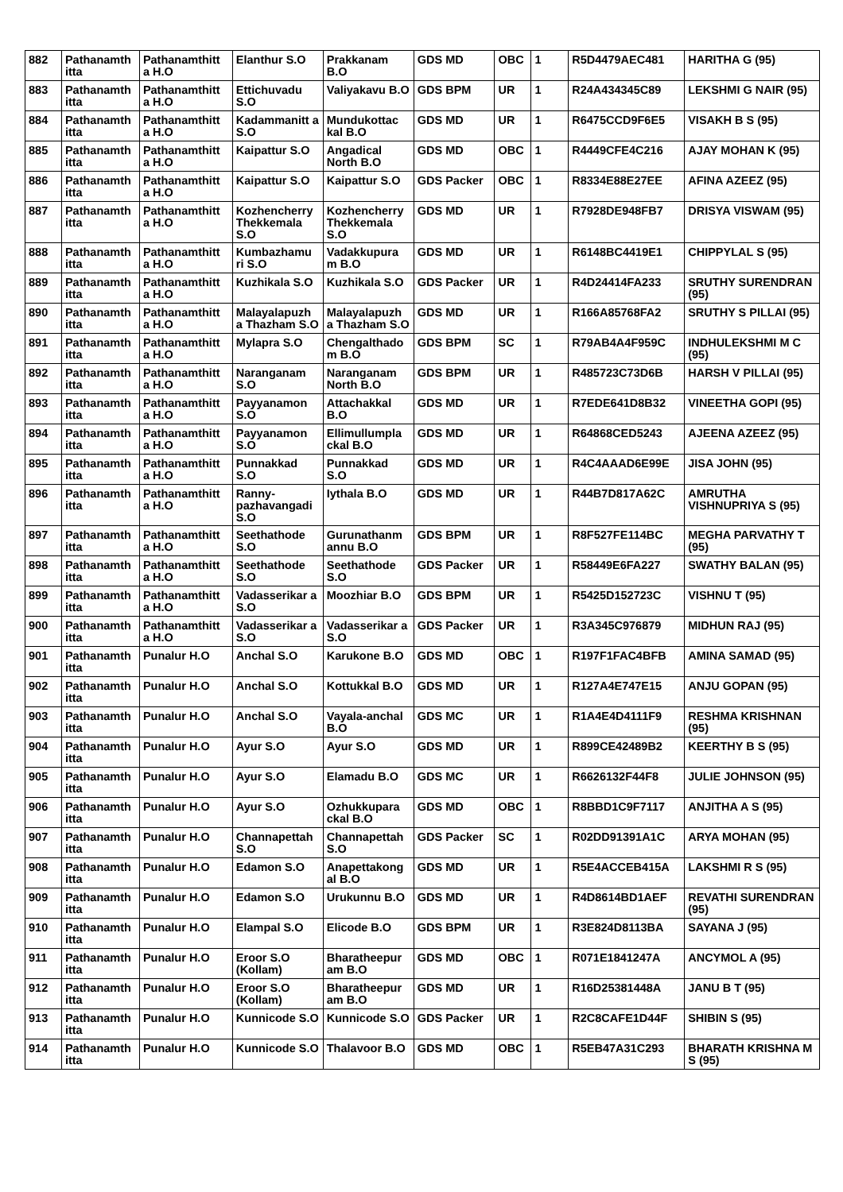| 882 | Pathanamth itta | Pathanamthitt a H.O | Elanthur S.O | Prakkanam B.O | GDS MD | OBC | 1 | R5D4479AEC481 | HARITHA G (95) |
| 883 | Pathanamth itta | Pathanamthitt a H.O | Ettichuvadu S.O | Valiyakavu B.O | GDS BPM | UR | 1 | R24A434345C89 | LEKSHMI G NAIR (95) |
| 884 | Pathanamth itta | Pathanamthitt a H.O | Kadammanitt a S.O | Mundukottac kal B.O | GDS MD | UR | 1 | R6475CCD9F6E5 | VISAKH B S (95) |
| 885 | Pathanamth itta | Pathanamthitt a H.O | Kaipattur S.O | Angadical North B.O | GDS MD | OBC | 1 | R4449CFE4C216 | AJAY MOHAN K (95) |
| 886 | Pathanamth itta | Pathanamthitt a H.O | Kaipattur S.O | Kaipattur S.O | GDS Packer | OBC | 1 | R8334E88E27EE | AFINA AZEEZ (95) |
| 887 | Pathanamth itta | Pathanamthitt a H.O | Kozhencherry Thekkemala S.O | Kozhencherry Thekkemala S.O | GDS MD | UR | 1 | R7928DE948FB7 | DRISYA VISWAM (95) |
| 888 | Pathanamth itta | Pathanamthitt a H.O | Kumbazhamu ri S.O | Vadakkupura m B.O | GDS MD | UR | 1 | R6148BC4419E1 | CHIPPYLAL S (95) |
| 889 | Pathanamth itta | Pathanamthitt a H.O | Kuzhikala S.O | Kuzhikala S.O | GDS Packer | UR | 1 | R4D24414FA233 | SRUTHY SURENDRAN (95) |
| 890 | Pathanamth itta | Pathanamthitt a H.O | Malayalapuzh a Thazham S.O | Malayalapuzh a Thazham S.O | GDS MD | UR | 1 | R166A85768FA2 | SRUTHY S PILLAI (95) |
| 891 | Pathanamth itta | Pathanamthitt a H.O | Mylapra S.O | Chengalthado m B.O | GDS BPM | SC | 1 | R79AB4A4F959C | INDHULEKSHMI M C (95) |
| 892 | Pathanamth itta | Pathanamthitt a H.O | Naranganam S.O | Naranganam North B.O | GDS BPM | UR | 1 | R485723C73D6B | HARSH V PILLAI (95) |
| 893 | Pathanamth itta | Pathanamthitt a H.O | Payyanamon S.O | Attachakkal B.O | GDS MD | UR | 1 | R7EDE641D8B32 | VINEETHA GOPI (95) |
| 894 | Pathanamth itta | Pathanamthitt a H.O | Payyanamon S.O | Ellimullumpla ckal B.O | GDS MD | UR | 1 | R64868CED5243 | AJEENA AZEEZ (95) |
| 895 | Pathanamth itta | Pathanamthitt a H.O | Punnakkad S.O | Punnakkad S.O | GDS MD | UR | 1 | R4C4AAAD6E99E | JISA JOHN (95) |
| 896 | Pathanamth itta | Pathanamthitt a H.O | Ranny-pazhavangadi S.O | Iythala B.O | GDS MD | UR | 1 | R44B7D817A62C | AMRUTHA VISHNUPRIYA S (95) |
| 897 | Pathanamth itta | Pathanamthitt a H.O | Seethathode S.O | Gurunathanm annu B.O | GDS BPM | UR | 1 | R8F527FE114BC | MEGHA PARVATHY T (95) |
| 898 | Pathanamth itta | Pathanamthitt a H.O | Seethathode S.O | Seethathode S.O | GDS Packer | UR | 1 | R58449E6FA227 | SWATHY BALAN (95) |
| 899 | Pathanamth itta | Pathanamthitt a H.O | Vadasserikar a S.O | Moozhiar B.O | GDS BPM | UR | 1 | R5425D152723C | VISHNU T (95) |
| 900 | Pathanamth itta | Pathanamthitt a H.O | Vadasserikar a S.O | Vadasserikar a S.O | GDS Packer | UR | 1 | R3A345C976879 | MIDHUN RAJ (95) |
| 901 | Pathanamth itta | Punalur H.O | Anchal S.O | Karukone B.O | GDS MD | OBC | 1 | R197F1FAC4BFB | AMINA SAMAD (95) |
| 902 | Pathanamth itta | Punalur H.O | Anchal S.O | Kottukkal B.O | GDS MD | UR | 1 | R127A4E747E15 | ANJU GOPAN (95) |
| 903 | Pathanamth itta | Punalur H.O | Anchal S.O | Vayala-anchal B.O | GDS MC | UR | 1 | R1A4E4D4111F9 | RESHMA KRISHNAN (95) |
| 904 | Pathanamth itta | Punalur H.O | Ayur S.O | Ayur S.O | GDS MD | UR | 1 | R899CE42489B2 | KEERTHY B S (95) |
| 905 | Pathanamth itta | Punalur H.O | Ayur S.O | Elamadu B.O | GDS MC | UR | 1 | R6626132F44F8 | JULIE JOHNSON (95) |
| 906 | Pathanamth itta | Punalur H.O | Ayur S.O | Ozhukkupara ckal B.O | GDS MD | OBC | 1 | R8BBD1C9F7117 | ANJITHA A S (95) |
| 907 | Pathanamth itta | Punalur H.O | Channapettah S.O | Channapettah S.O | GDS Packer | SC | 1 | R02DD91391A1C | ARYA MOHAN (95) |
| 908 | Pathanamth itta | Punalur H.O | Edamon S.O | Anapettakong al B.O | GDS MD | UR | 1 | R5E4ACCEB415A | LAKSHMI R S (95) |
| 909 | Pathanamth itta | Punalur H.O | Edamon S.O | Urukunnu B.O | GDS MD | UR | 1 | R4D8614BD1AEF | REVATHI SURENDRAN (95) |
| 910 | Pathanamth itta | Punalur H.O | Elampal S.O | Elicode B.O | GDS BPM | UR | 1 | R3E824D8113BA | SAYANA J (95) |
| 911 | Pathanamth itta | Punalur H.O | Eroor S.O (Kollam) | Bharatheepur am B.O | GDS MD | OBC | 1 | R071E1841247A | ANCYMOL A (95) |
| 912 | Pathanamth itta | Punalur H.O | Eroor S.O (Kollam) | Bharatheepur am B.O | GDS MD | UR | 1 | R16D25381448A | JANU B T (95) |
| 913 | Pathanamth itta | Punalur H.O | Kunnicode S.O | Kunnicode S.O | GDS Packer | UR | 1 | R2C8CAFE1D44F | SHIBIN S (95) |
| 914 | Pathanamth itta | Punalur H.O | Kunnicode S.O | Thalavoor B.O | GDS MD | OBC | 1 | R5EB47A31C293 | BHARATH KRISHNA M S (95) |